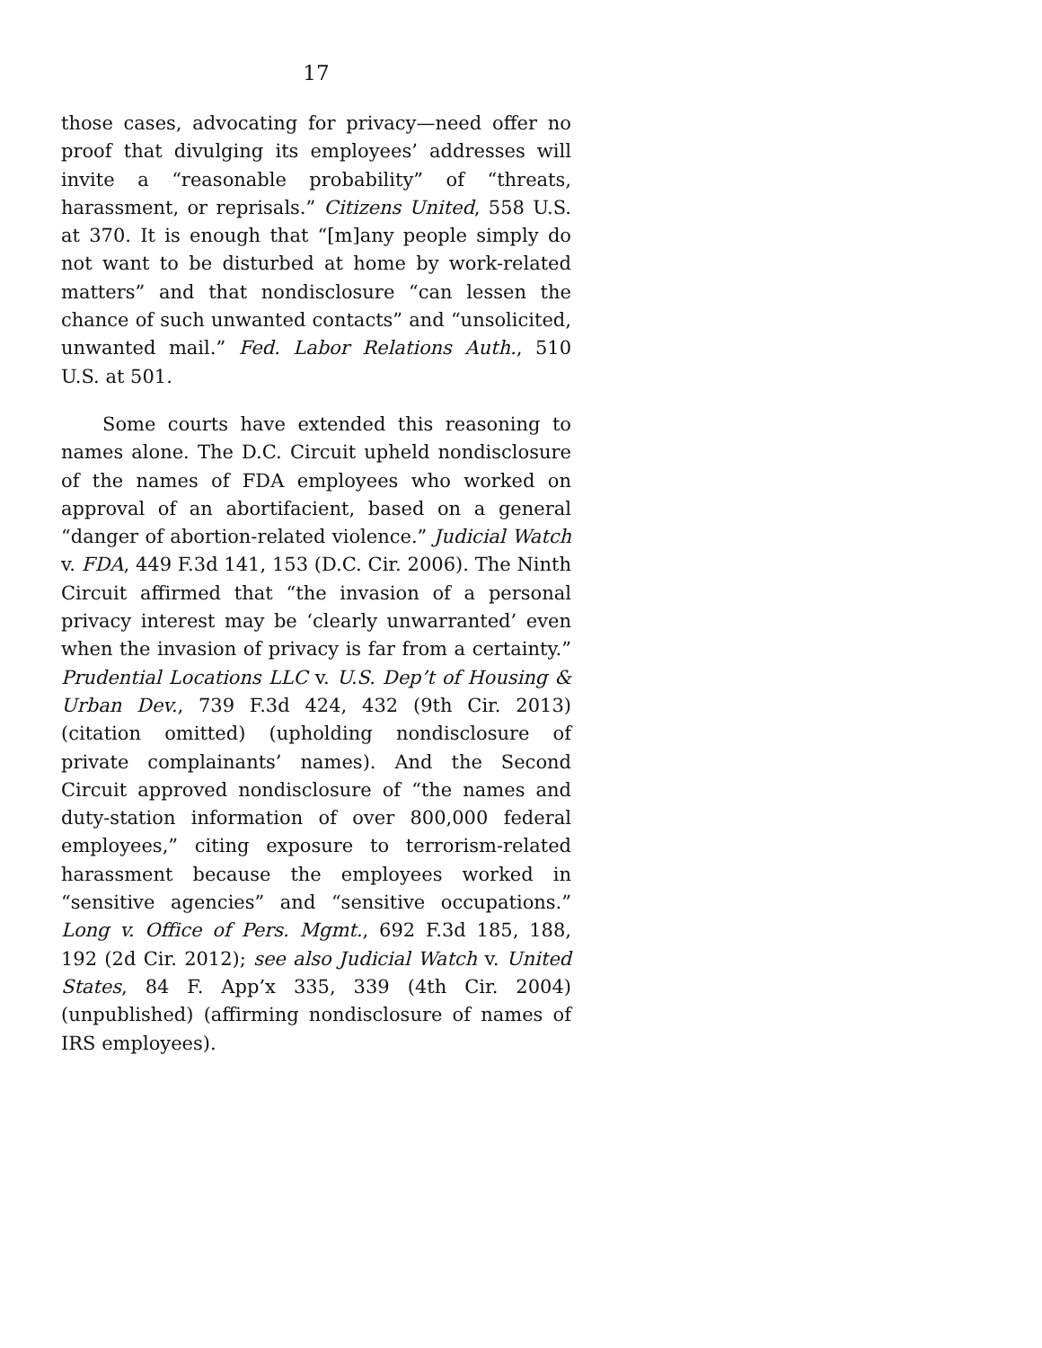17
those cases, advocating for privacy—need offer no proof that divulging its employees’ addresses will invite a “reasonable probability” of “threats, harassment, or reprisals.” Citizens United, 558 U.S. at 370. It is enough that “[m]any people simply do not want to be disturbed at home by work-related matters” and that nondisclosure “can lessen the chance of such unwanted contacts” and “unsolicited, unwanted mail.” Fed. Labor Relations Auth., 510 U.S. at 501.
Some courts have extended this reasoning to names alone. The D.C. Circuit upheld nondisclosure of the names of FDA employees who worked on approval of an abortifacient, based on a general “danger of abortion-related violence.” Judicial Watch v. FDA, 449 F.3d 141, 153 (D.C. Cir. 2006). The Ninth Circuit affirmed that “the invasion of a personal privacy interest may be ‘clearly unwarranted’ even when the invasion of privacy is far from a certainty.” Prudential Locations LLC v. U.S. Dep’t of Housing & Urban Dev., 739 F.3d 424, 432 (9th Cir. 2013) (citation omitted) (upholding nondisclosure of private complainants’ names). And the Second Circuit approved nondisclosure of “the names and duty-station information of over 800,000 federal employees,” citing exposure to terrorism-related harassment because the employees worked in “sensitive agencies” and “sensitive occupations.” Long v. Office of Pers. Mgmt., 692 F.3d 185, 188, 192 (2d Cir. 2012); see also Judicial Watch v. United States, 84 F. App’x 335, 339 (4th Cir. 2004) (unpublished) (affirming nondisclosure of names of IRS employees).